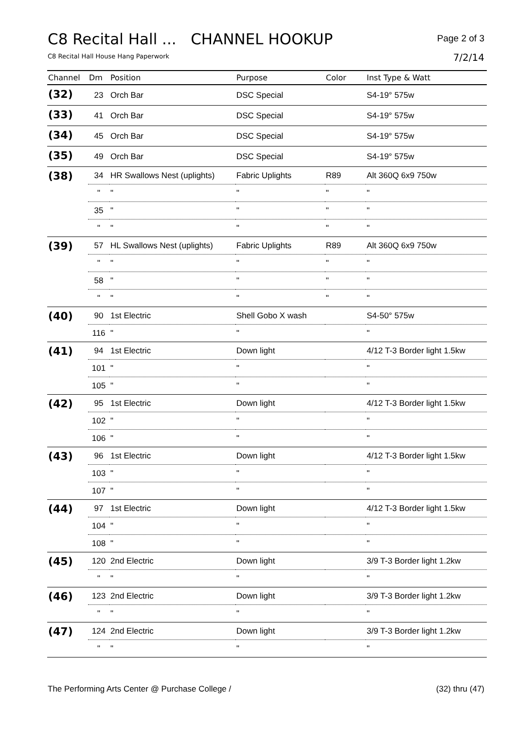C8 Recital Hall ... CHANNEL HOOKUP
Page 2 of 3
C8 Recital Hall House Hang Paperwork
7/2/14
| Channel | Dm | Position | Purpose | Color | Inst Type & Watt |
| --- | --- | --- | --- | --- | --- |
| (32) | 23 | Orch Bar | DSC Special | | S4-19° 575w |
| (33) | 41 | Orch Bar | DSC Special | | S4-19° 575w |
| (34) | 45 | Orch Bar | DSC Special | | S4-19° 575w |
| (35) | 49 | Orch Bar | DSC Special | | S4-19° 575w |
| (38) | 34 | HR Swallows Nest (uplights) | Fabric Uplights | R89 | Alt 360Q 6x9 750w |
| | " | " | " | " | " |
| | 35 | " | " | " | " |
| | " | " | " | " | " |
| (39) | 57 | HL Swallows Nest (uplights) | Fabric Uplights | R89 | Alt 360Q 6x9 750w |
| | " | " | " | " | " |
| | 58 | " | " | " | " |
| | " | " | " | " | " |
| (40) | 90 | 1st Electric | Shell Gobo X wash | | S4-50° 575w |
| | 116 | " | " | | " |
| (41) | 94 | 1st Electric | Down light | | 4/12 T-3 Border light 1.5kw |
| | 101 | " | " | | " |
| | 105 | " | " | | " |
| (42) | 95 | 1st Electric | Down light | | 4/12 T-3 Border light 1.5kw |
| | 102 | " | " | | " |
| | 106 | " | " | | " |
| (43) | 96 | 1st Electric | Down light | | 4/12 T-3 Border light 1.5kw |
| | 103 | " | " | | " |
| | 107 | " | " | | " |
| (44) | 97 | 1st Electric | Down light | | 4/12 T-3 Border light 1.5kw |
| | 104 | " | " | | " |
| | 108 | " | " | | " |
| (45) | 120 | 2nd Electric | Down light | | 3/9 T-3 Border light 1.2kw |
| | " | " | " | | " |
| (46) | 123 | 2nd Electric | Down light | | 3/9 T-3 Border light 1.2kw |
| | " | " | " | | " |
| (47) | 124 | 2nd Electric | Down light | | 3/9 T-3 Border light 1.2kw |
| | " | " | " | | " |
The Performing Arts Center @ Purchase College / (32) thru (47)